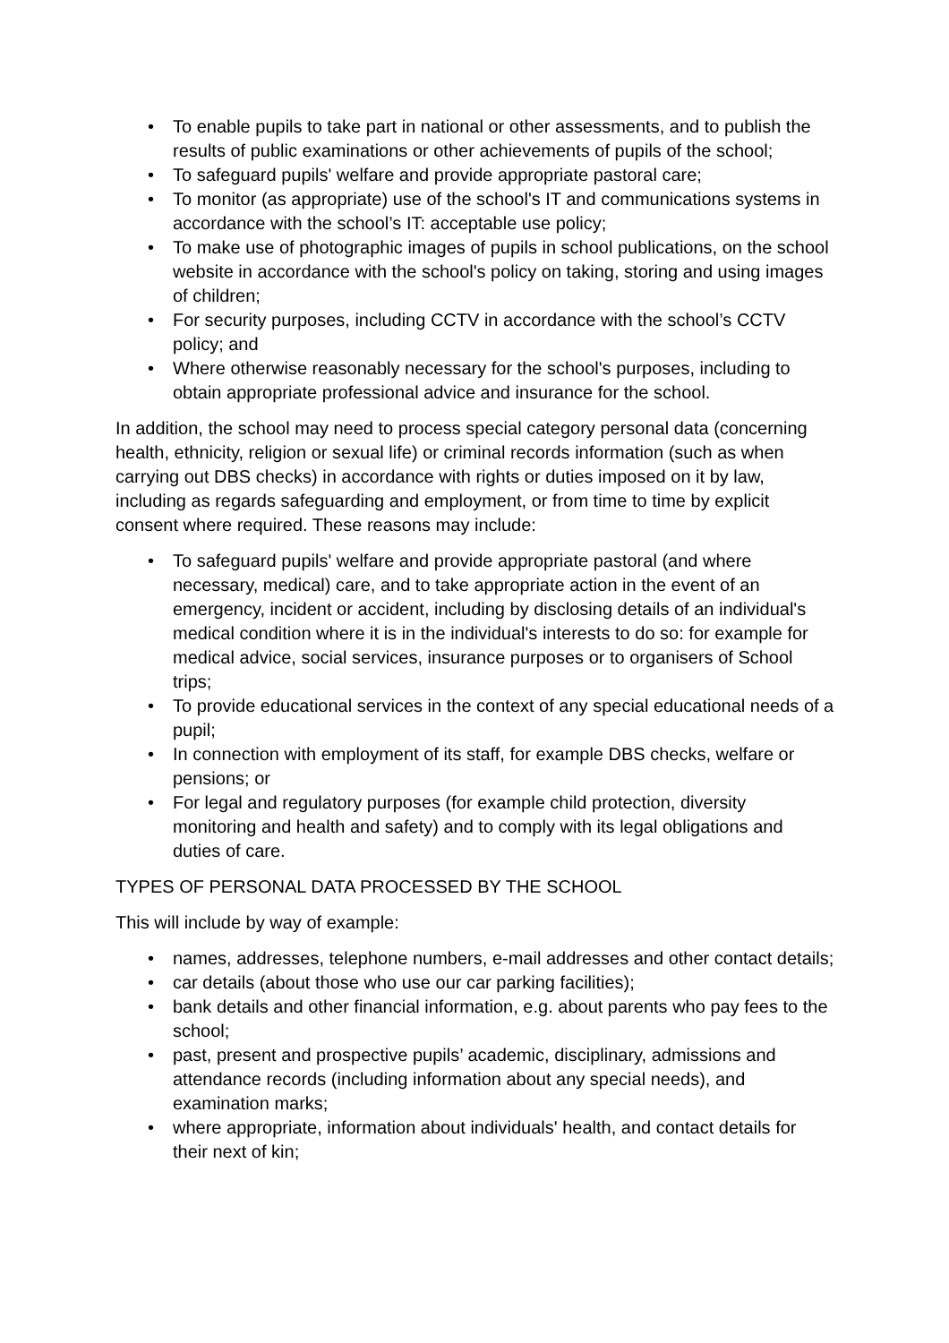• To enable pupils to take part in national or other assessments, and to publish the results of public examinations or other achievements of pupils of the school;
• To safeguard pupils' welfare and provide appropriate pastoral care;
• To monitor (as appropriate) use of the school's IT and communications systems in accordance with the school’s IT: acceptable use policy;
• To make use of photographic images of pupils in school publications, on the school website in accordance with the school's policy on taking, storing and using images of children;
• For security purposes, including CCTV in accordance with the school’s CCTV policy; and
• Where otherwise reasonably necessary for the school's purposes, including to obtain appropriate professional advice and insurance for the school.
In addition, the school may need to process special category personal data (concerning health, ethnicity, religion or sexual life) or criminal records information (such as when carrying out DBS checks) in accordance with rights or duties imposed on it by law, including as regards safeguarding and employment, or from time to time by explicit consent where required. These reasons may include:
• To safeguard pupils' welfare and provide appropriate pastoral (and where necessary, medical) care, and to take appropriate action in the event of an emergency, incident or accident, including by disclosing details of an individual's medical condition where it is in the individual's interests to do so: for example for medical advice, social services, insurance purposes or to organisers of School trips;
• To provide educational services in the context of any special educational needs of a pupil;
• In connection with employment of its staff, for example DBS checks, welfare or pensions; or
• For legal and regulatory purposes (for example child protection, diversity monitoring and health and safety) and to comply with its legal obligations and duties of care.
TYPES OF PERSONAL DATA PROCESSED BY THE SCHOOL
This will include by way of example:
• names, addresses, telephone numbers, e-mail addresses and other contact details;
• car details (about those who use our car parking facilities);
• bank details and other financial information, e.g. about parents who pay fees to the school;
• past, present and prospective pupils’ academic, disciplinary, admissions and attendance records (including information about any special needs), and examination marks;
• where appropriate, information about individuals' health, and contact details for their next of kin;